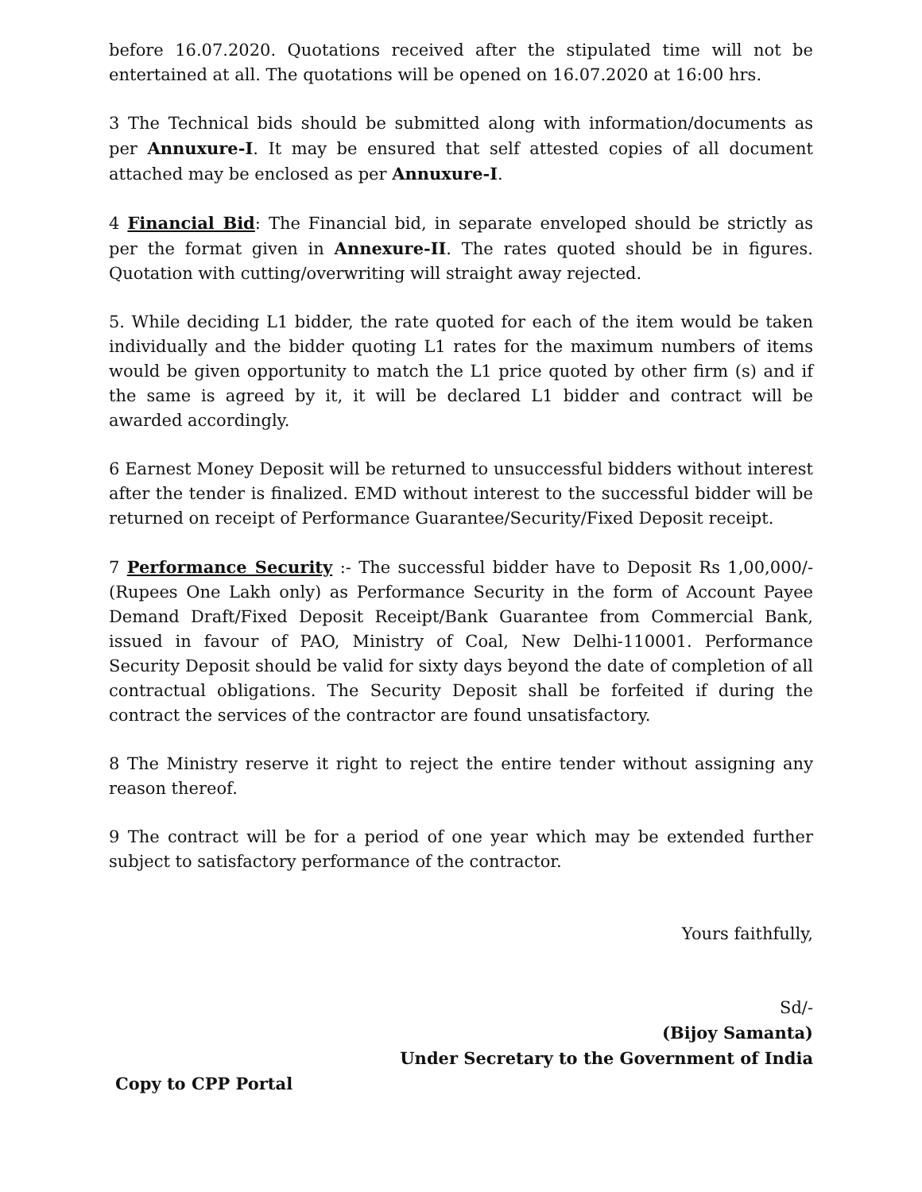before 16.07.2020. Quotations received after the stipulated time will not be entertained at all. The quotations will be opened on 16.07.2020 at 16:00 hrs.
3 The Technical bids should be submitted along with information/documents as per Annuxure-I. It may be ensured that self attested copies of all document attached may be enclosed as per Annuxure-I.
4 Financial Bid: The Financial bid, in separate enveloped should be strictly as per the format given in Annexure-II. The rates quoted should be in figures. Quotation with cutting/overwriting will straight away rejected.
5. While deciding L1 bidder, the rate quoted for each of the item would be taken individually and the bidder quoting L1 rates for the maximum numbers of items would be given opportunity to match the L1 price quoted by other firm (s) and if the same is agreed by it, it will be declared L1 bidder and contract will be awarded accordingly.
6 Earnest Money Deposit will be returned to unsuccessful bidders without interest after the tender is finalized. EMD without interest to the successful bidder will be returned on receipt of Performance Guarantee/Security/Fixed Deposit receipt.
7 Performance Security :- The successful bidder have to Deposit Rs 1,00,000/-(Rupees One Lakh only) as Performance Security in the form of Account Payee Demand Draft/Fixed Deposit Receipt/Bank Guarantee from Commercial Bank, issued in favour of PAO, Ministry of Coal, New Delhi-110001. Performance Security Deposit should be valid for sixty days beyond the date of completion of all contractual obligations. The Security Deposit shall be forfeited if during the contract the services of the contractor are found unsatisfactory.
8 The Ministry reserve it right to reject the entire tender without assigning any reason thereof.
9 The contract will be for a period of one year which may be extended further subject to satisfactory performance of the contractor.
Yours faithfully,
Sd/-
(Bijoy Samanta)
Under Secretary to the Government of India
Copy to CPP Portal